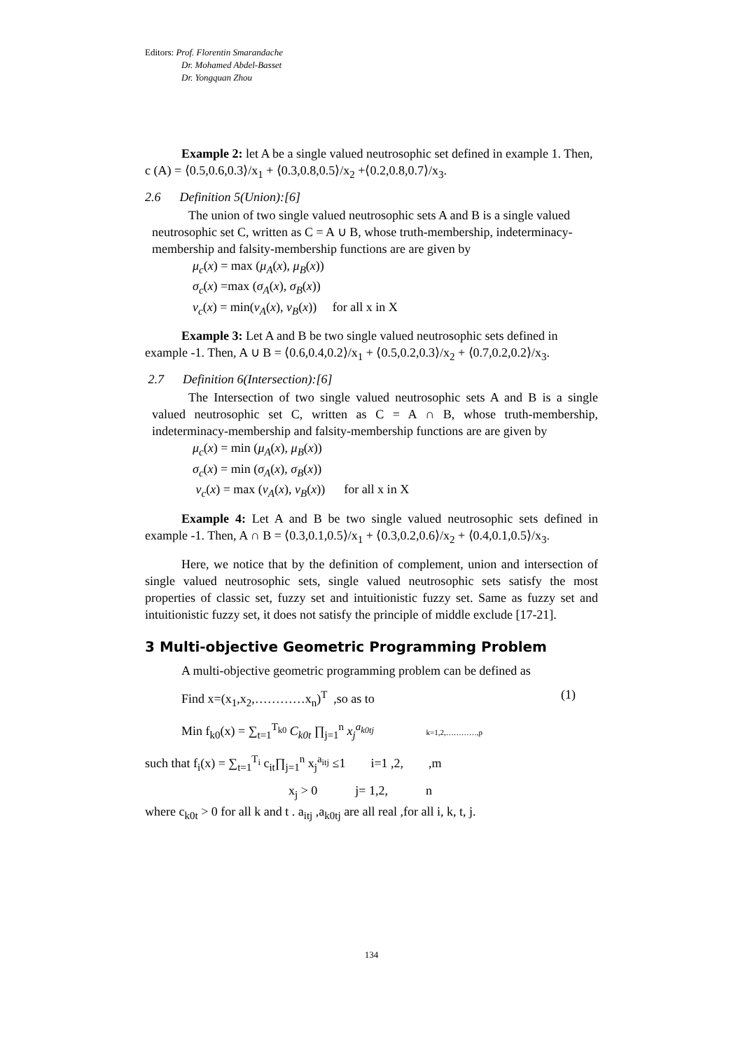Editors: Prof. Florentin Smarandache
Dr. Mohamed Abdel-Basset
Dr. Yongquan Zhou
Example 2: let A be a single valued neutrosophic set defined in example 1. Then, c (A) = ⟨0.5,0.6,0.3⟩/x<sub>1</sub> + ⟨0.3,0.8,0.5⟩/x<sub>2</sub> +⟨0.2,0.8,0.7⟩/x<sub>3</sub>.
2.6 Definition 5(Union):[6]
The union of two single valued neutrosophic sets A and B is a single valued neutrosophic set C, written as C = A ∪ B, whose truth-membership, indeterminacy-membership and falsity-membership functions are are given by
μ<sub>c</sub>(x) = max (μ<sub>A</sub>(x), μ<sub>B</sub>(x))
σ<sub>c</sub>(x) =max (σ<sub>A</sub>(x), σ<sub>B</sub>(x))
ν<sub>c</sub>(x) = min(ν<sub>A</sub>(x), ν<sub>B</sub>(x)) for all x in X
Example 3: Let A and B be two single valued neutrosophic sets defined in example -1. Then, A ∪ B = ⟨0.6,0.4,0.2⟩/x<sub>1</sub> + ⟨0.5,0.2,0.3⟩/x<sub>2</sub> + ⟨0.7,0.2,0.2⟩/x<sub>3</sub>.
2.7 Definition 6(Intersection):[6]
The Intersection of two single valued neutrosophic sets A and B is a single valued neutrosophic set C, written as C = A ∩ B, whose truth-membership, indeterminacy-membership and falsity-membership functions are are given by
μ<sub>c</sub>(x) = min (μ<sub>A</sub>(x), μ<sub>B</sub>(x))
σ<sub>c</sub>(x) = min (σ<sub>A</sub>(x), σ<sub>B</sub>(x))
ν<sub>c</sub>(x) = max (ν<sub>A</sub>(x), ν<sub>B</sub>(x)) for all x in X
Example 4: Let A and B be two single valued neutrosophic sets defined in example -1. Then, A ∩ B = ⟨0.3,0.1,0.5⟩/x<sub>1</sub> + ⟨0.3,0.2,0.6⟩/x<sub>2</sub> + ⟨0.4,0.1,0.5⟩/x<sub>3</sub>.
Here, we notice that by the definition of complement, union and intersection of single valued neutrosophic sets, single valued neutrosophic sets satisfy the most properties of classic set, fuzzy set and intuitionistic fuzzy set. Same as fuzzy set and intuitionistic fuzzy set, it does not satisfy the principle of middle exclude [17-21].
3 Multi-objective Geometric Programming Problem
A multi-objective geometric programming problem can be defined as
Find x=(x<sub>1</sub>,x<sub>2</sub>,…………x<sub>n</sub>)<sup>T</sup> ,so as to (1)
Min f<sub>k0</sub>(x) = ∑<sub>t=1</sub><sup>T<sub>k0</sub></sup> C<sub>k0t</sub> ∏<sub>j=1</sub><sup>n</sup> x<sub>j</sub><sup>a<sub>k0tj</sub></sup> k=1,2,…………,p
such that f<sub>i</sub>(x) = ∑<sub>t=1</sub><sup>T<sub>i</sub></sup> c<sub>it</sub>∏<sub>j=1</sub><sup>n</sup> x<sub>j</sub><sup>a<sub>itj</sub></sup> ≤1 i=1 ,2, ,m
x<sub>j</sub> > 0 j= 1,2, n
where c<sub>k0t</sub> > 0 for all k and t . a<sub>itj</sub> ,a<sub>k0tj</sub> are all real ,for all i, k, t, j.
134